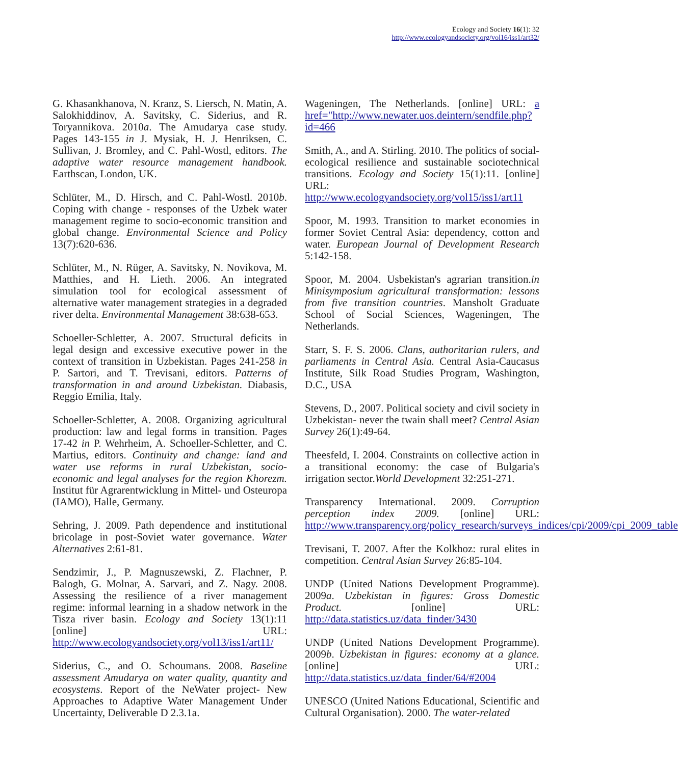Ecology and Society 16(1): 32
http://www.ecologyandsociety.org/vol16/iss1/art32/
G. Khasankhanova, N. Kranz, S. Liersch, N. Matin, A. Salokhiddinov, A. Savitsky, C. Siderius, and R. Toryannikova. 2010a. The Amudarya case study. Pages 143-155 in J. Mysiak, H. J. Henriksen, C. Sullivan, J. Bromley, and C. Pahl-Wostl, editors. The adaptive water resource management handbook. Earthscan, London, UK.
Schlüter, M., D. Hirsch, and C. Pahl-Wostl. 2010b. Coping with change - responses of the Uzbek water management regime to socio-economic transition and global change. Environmental Science and Policy 13(7):620-636.
Schlüter, M., N. Rüger, A. Savitsky, N. Novikova, M. Matthies, and H. Lieth. 2006. An integrated simulation tool for ecological assessment of alternative water management strategies in a degraded river delta. Environmental Management 38:638-653.
Schoeller-Schletter, A. 2007. Structural deficits in legal design and excessive executive power in the context of transition in Uzbekistan. Pages 241-258 in P. Sartori, and T. Trevisani, editors. Patterns of transformation in and around Uzbekistan. Diabasis, Reggio Emilia, Italy.
Schoeller-Schletter, A. 2008. Organizing agricultural production: law and legal forms in transition. Pages 17-42 in P. Wehrheim, A. Schoeller-Schletter, and C. Martius, editors. Continuity and change: land and water use reforms in rural Uzbekistan, socio-economic and legal analyses for the region Khorezm. Institut für Agrarentwicklung in Mittel- und Osteuropa (IAMO), Halle, Germany.
Sehring, J. 2009. Path dependence and institutional bricolage in post-Soviet water governance. Water Alternatives 2:61-81.
Sendzimir, J., P. Magnuszewski, Z. Flachner, P. Balogh, G. Molnar, A. Sarvari, and Z. Nagy. 2008. Assessing the resilience of a river management regime: informal learning in a shadow network in the Tisza river basin. Ecology and Society 13(1):11 [online] URL: http://www.ecologyandsociety.org/vol13/iss1/art11/
Siderius, C., and O. Schoumans. 2008. Baseline assessment Amudarya on water quality, quantity and ecosystems. Report of the NeWater project- New Approaches to Adaptive Water Management Under Uncertainty, Deliverable D 2.3.1a.
Wageningen, The Netherlands. [online] URL: a href="http://www.newater.uos.deintern/sendfile.php?id=466
Smith, A., and A. Stirling. 2010. The politics of social-ecological resilience and sustainable sociotechnical transitions. Ecology and Society 15(1):11. [online] URL: http://www.ecologyandsociety.org/vol15/iss1/art11
Spoor, M. 1993. Transition to market economies in former Soviet Central Asia: dependency, cotton and water. European Journal of Development Research 5:142-158.
Spoor, M. 2004. Usbekistan's agrarian transition.in Minisymposium agricultural transformation: lessons from five transition countries. Mansholt Graduate School of Social Sciences, Wageningen, The Netherlands.
Starr, S. F. S. 2006. Clans, authoritarian rulers, and parliaments in Central Asia. Central Asia-Caucasus Institute, Silk Road Studies Program, Washington, D.C., USA
Stevens, D., 2007. Political society and civil society in Uzbekistan- never the twain shall meet? Central Asian Survey 26(1):49-64.
Theesfeld, I. 2004. Constraints on collective action in a transitional economy: the case of Bulgaria's irrigation sector.World Development 32:251-271.
Transparency International. 2009. Corruption perception index 2009. [online] URL: http://www.transparency.org/policy_research/surveys_indices/cpi/2009/cpi_2009_table
Trevisani, T. 2007. After the Kolkhoz: rural elites in competition. Central Asian Survey 26:85-104.
UNDP (United Nations Development Programme). 2009a. Uzbekistan in figures: Gross Domestic Product. [online] URL: http://data.statistics.uz/data_finder/3430
UNDP (United Nations Development Programme). 2009b. Uzbekistan in figures: economy at a glance. [online] URL: http://data.statistics.uz/data_finder/64/#2004
UNESCO (United Nations Educational, Scientific and Cultural Organisation). 2000. The water-related